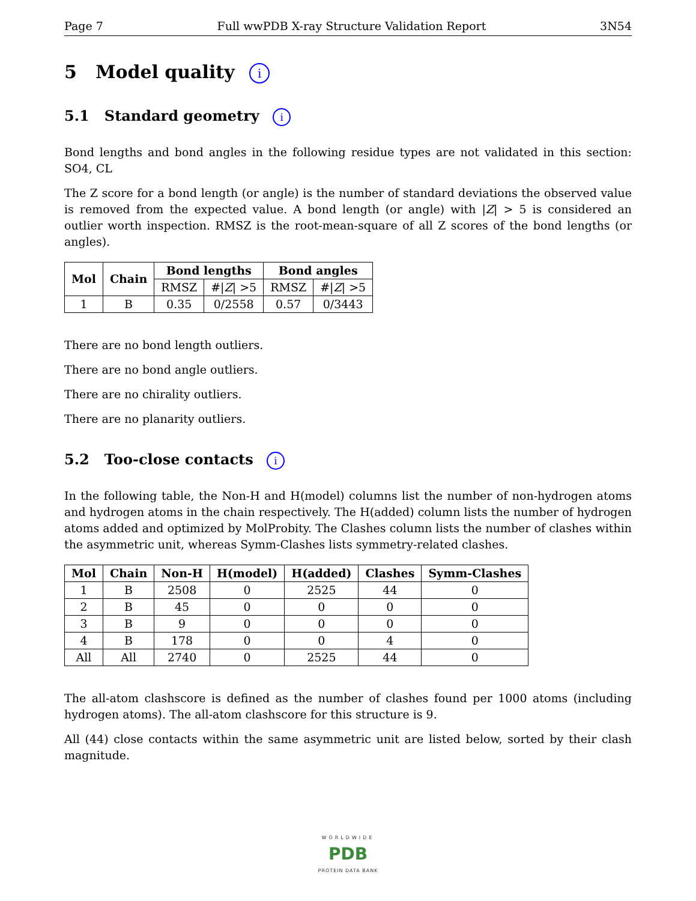Page 7 Full wwPDB X-ray Structure Validation Report 3N54
5 Model quality i
5.1 Standard geometry i
Bond lengths and bond angles in the following residue types are not validated in this section: SO4, CL
The Z score for a bond length (or angle) is the number of standard deviations the observed value is removed from the expected value. A bond length (or angle) with |Z| > 5 is considered an outlier worth inspection. RMSZ is the root-mean-square of all Z scores of the bond lengths (or angles).
| Mol | Chain | Bond lengths | | Bond angles | |
| --- | --- | --- | --- | --- | --- |
| | | RMSZ | #/ Z / >5 | RMSZ | #/ Z / >5 |
| 1 | B | 0.35 | 0/2558 | 0.57 | 0/3443 |
There are no bond length outliers.
There are no bond angle outliers.
There are no chirality outliers.
There are no planarity outliers.
5.2 Too-close contacts i
In the following table, the Non-H and H(model) columns list the number of non-hydrogen atoms and hydrogen atoms in the chain respectively. The H(added) column lists the number of hydrogen atoms added and optimized by MolProbity. The Clashes column lists the number of clashes within the asymmetric unit, whereas Symm-Clashes lists symmetry-related clashes.
| Mol | Chain | Non-H | H(model) | H(added) | Clashes | Symm-Clashes |
| --- | --- | --- | --- | --- | --- | --- |
| 1 | B | 2508 | 0 | 2525 | 44 | 0 |
| 2 | B | 45 | 0 | 0 | 0 | 0 |
| 3 | B | 9 | 0 | 0 | 0 | 0 |
| 4 | B | 178 | 0 | 0 | 4 | 0 |
| All | All | 2740 | 0 | 2525 | 44 | 0 |
The all-atom clashscore is defined as the number of clashes found per 1000 atoms (including hydrogen atoms). The all-atom clashscore for this structure is 9.
All (44) close contacts within the same asymmetric unit are listed below, sorted by their clash magnitude.
WORLDWIDE
PDB
PROTEIN DATA BANK